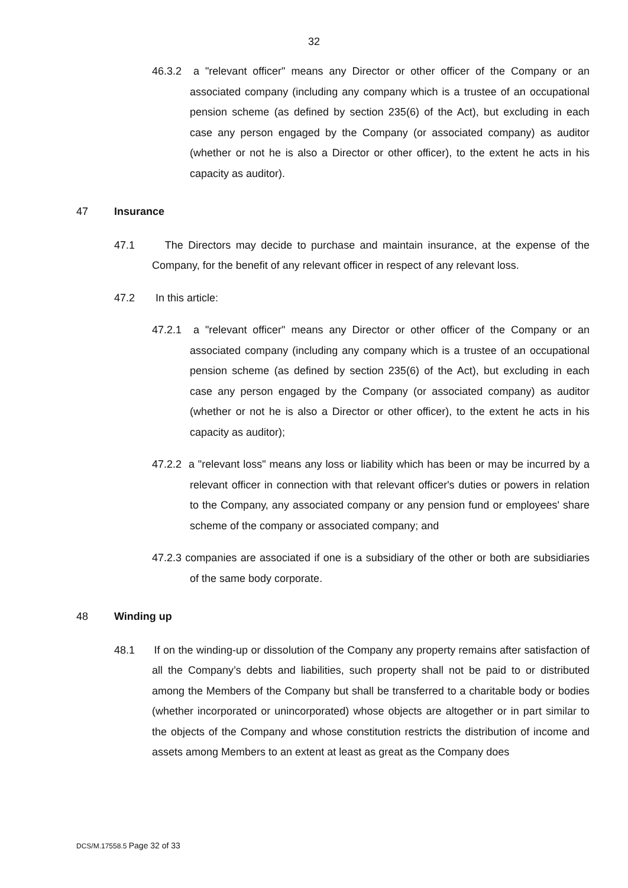32
46.3.2 a "relevant officer" means any Director or other officer of the Company or an associated company (including any company which is a trustee of an occupational pension scheme (as defined by section 235(6) of the Act), but excluding in each case any person engaged by the Company (or associated company) as auditor (whether or not he is also a Director or other officer), to the extent he acts in his capacity as auditor).
47 Insurance
47.1 The Directors may decide to purchase and maintain insurance, at the expense of the Company, for the benefit of any relevant officer in respect of any relevant loss.
47.2 In this article:
47.2.1 a "relevant officer" means any Director or other officer of the Company or an associated company (including any company which is a trustee of an occupational pension scheme (as defined by section 235(6) of the Act), but excluding in each case any person engaged by the Company (or associated company) as auditor (whether or not he is also a Director or other officer), to the extent he acts in his capacity as auditor);
47.2.2 a "relevant loss" means any loss or liability which has been or may be incurred by a relevant officer in connection with that relevant officer's duties or powers in relation to the Company, any associated company or any pension fund or employees' share scheme of the company or associated company; and
47.2.3 companies are associated if one is a subsidiary of the other or both are subsidiaries of the same body corporate.
48 Winding up
48.1 If on the winding-up or dissolution of the Company any property remains after satisfaction of all the Company’s debts and liabilities, such property shall not be paid to or distributed among the Members of the Company but shall be transferred to a charitable body or bodies (whether incorporated or unincorporated) whose objects are altogether or in part similar to the objects of the Company and whose constitution restricts the distribution of income and assets among Members to an extent at least as great as the Company does
DCS/M.17558.5 Page 32 of 33